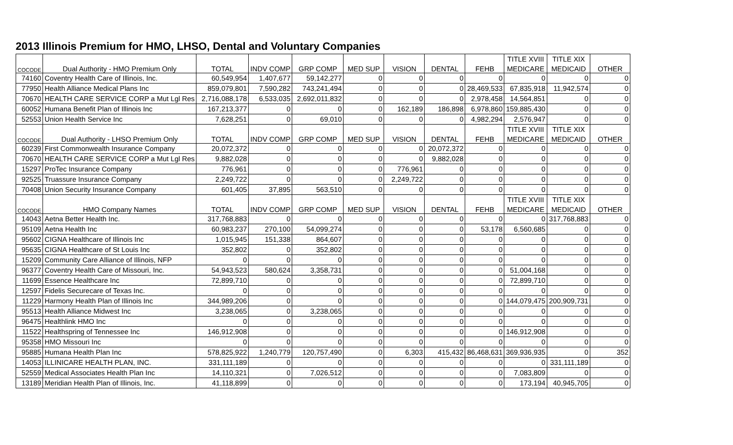2013 Illinois Premium for HMO, LHSO, Dental and Voluntary Companies
| | | | | | | | | | TITLE XVIII | TITLE XIX | |
| --- | --- | --- | --- | --- | --- | --- | --- | --- | --- | --- | --- |
| COCODE | Dual Authority - HMO Premium Only | TOTAL | INDV COMP | GRP COMP | MED SUP | VISION | DENTAL | FEHB | MEDICARE | MEDICAID | OTHER |
| 74160 | Coventry Health Care of Illinois, Inc. | 60,549,954 | 1,407,677 | 59,142,277 | 0 | 0 | 0 | 0 | 0 | 0 | 0 |
| 77950 | Health Alliance Medical Plans Inc | 859,079,801 | 7,590,282 | 743,241,494 | 0 | 0 | 0 | 28,469,533 | 67,835,918 | 11,942,574 | 0 |
| 70670 | HEALTH CARE SERVICE CORP a Mut Lgl Res | 2,716,088,178 | 6,533,035 | 2,692,011,832 | 0 | 0 | 0 | 2,978,458 | 14,564,851 | 0 | 0 |
| 60052 | Humana Benefit Plan of Illinois Inc | 167,213,377 | 0 | 0 | 0 | 162,189 | 186,898 | 6,978,860 | 159,885,430 | 0 | 0 |
| 52553 | Union Health Service Inc | 7,628,251 | 0 | 69,010 | 0 | 0 | 0 | 4,982,294 | 2,576,947 | 0 | 0 |
| | | | | | | | | | TITLE XVIII | TITLE XIX | |
| COCODE | Dual Authority - LHSO Premium Only | TOTAL | INDV COMP | GRP COMP | MED SUP | VISION | DENTAL | FEHB | MEDICARE | MEDICAID | OTHER |
| 60239 | First Commonwealth Insurance Company | 20,072,372 | 0 | 0 | 0 | 0 | 20,072,372 | 0 | 0 | 0 | 0 |
| 70670 | HEALTH CARE SERVICE CORP a Mut Lgl Res | 9,882,028 | 0 | 0 | 0 | 0 | 9,882,028 | 0 | 0 | 0 | 0 |
| 15297 | ProTec Insurance Company | 776,961 | 0 | 0 | 0 | 776,961 | 0 | 0 | 0 | 0 | 0 |
| 92525 | Truassure Insurance Company | 2,249,722 | 0 | 0 | 0 | 2,249,722 | 0 | 0 | 0 | 0 | 0 |
| 70408 | Union Security Insurance Company | 601,405 | 37,895 | 563,510 | 0 | 0 | 0 | 0 | 0 | 0 | 0 |
| | | | | | | | | | TITLE XVIII | TITLE XIX | |
| COCODE | HMO Company Names | TOTAL | INDV COMP | GRP COMP | MED SUP | VISION | DENTAL | FEHB | MEDICARE | MEDICAID | OTHER |
| 14043 | Aetna Better Health Inc. | 317,768,883 | 0 | 0 | 0 | 0 | 0 | 0 | 0 | 317,768,883 | 0 |
| 95109 | Aetna Health Inc | 60,983,237 | 270,100 | 54,099,274 | 0 | 0 | 0 | 53,178 | 6,560,685 | 0 | 0 |
| 95602 | CIGNA Healthcare of Illinois Inc | 1,015,945 | 151,338 | 864,607 | 0 | 0 | 0 | 0 | 0 | 0 | 0 |
| 95635 | CIGNA Healthcare of St Louis Inc | 352,802 | 0 | 352,802 | 0 | 0 | 0 | 0 | 0 | 0 | 0 |
| 15209 | Community Care Alliance of Illinois, NFP | 0 | 0 | 0 | 0 | 0 | 0 | 0 | 0 | 0 | 0 |
| 96377 | Coventry Health Care of Missouri, Inc. | 54,943,523 | 580,624 | 3,358,731 | 0 | 0 | 0 | 0 | 51,004,168 | 0 | 0 |
| 11699 | Essence Healthcare Inc | 72,899,710 | 0 | 0 | 0 | 0 | 0 | 0 | 72,899,710 | 0 | 0 |
| 12597 | Fidelis Securecare of Texas Inc. | 0 | 0 | 0 | 0 | 0 | 0 | 0 | 0 | 0 | 0 |
| 11229 | Harmony Health Plan of Illinois Inc | 344,989,206 | 0 | 0 | 0 | 0 | 0 | 0 | 144,079,475 | 200,909,731 | 0 |
| 95513 | Health Alliance Midwest Inc | 3,238,065 | 0 | 3,238,065 | 0 | 0 | 0 | 0 | 0 | 0 | 0 |
| 96475 | Healthlink HMO Inc | 0 | 0 | 0 | 0 | 0 | 0 | 0 | 0 | 0 | 0 |
| 11522 | Healthspring of Tennessee Inc | 146,912,908 | 0 | 0 | 0 | 0 | 0 | 0 | 146,912,908 | 0 | 0 |
| 95358 | HMO Missouri Inc | 0 | 0 | 0 | 0 | 0 | 0 | 0 | 0 | 0 | 0 |
| 95885 | Humana Health Plan Inc | 578,825,922 | 1,240,779 | 120,757,490 | 0 | 6,303 | 415,432 | 86,468,631 | 369,936,935 | 0 | 352 |
| 14053 | ILLINICARE HEALTH PLAN, INC. | 331,111,189 | 0 | 0 | 0 | 0 | 0 | 0 | 0 | 331,111,189 | 0 |
| 52559 | Medical Associates Health Plan Inc | 14,110,321 | 0 | 7,026,512 | 0 | 0 | 0 | 0 | 7,083,809 | 0 | 0 |
| 13189 | Meridian Health Plan of Illinois, Inc. | 41,118,899 | 0 | 0 | 0 | 0 | 0 | 0 | 173,194 | 40,945,705 | 0 |